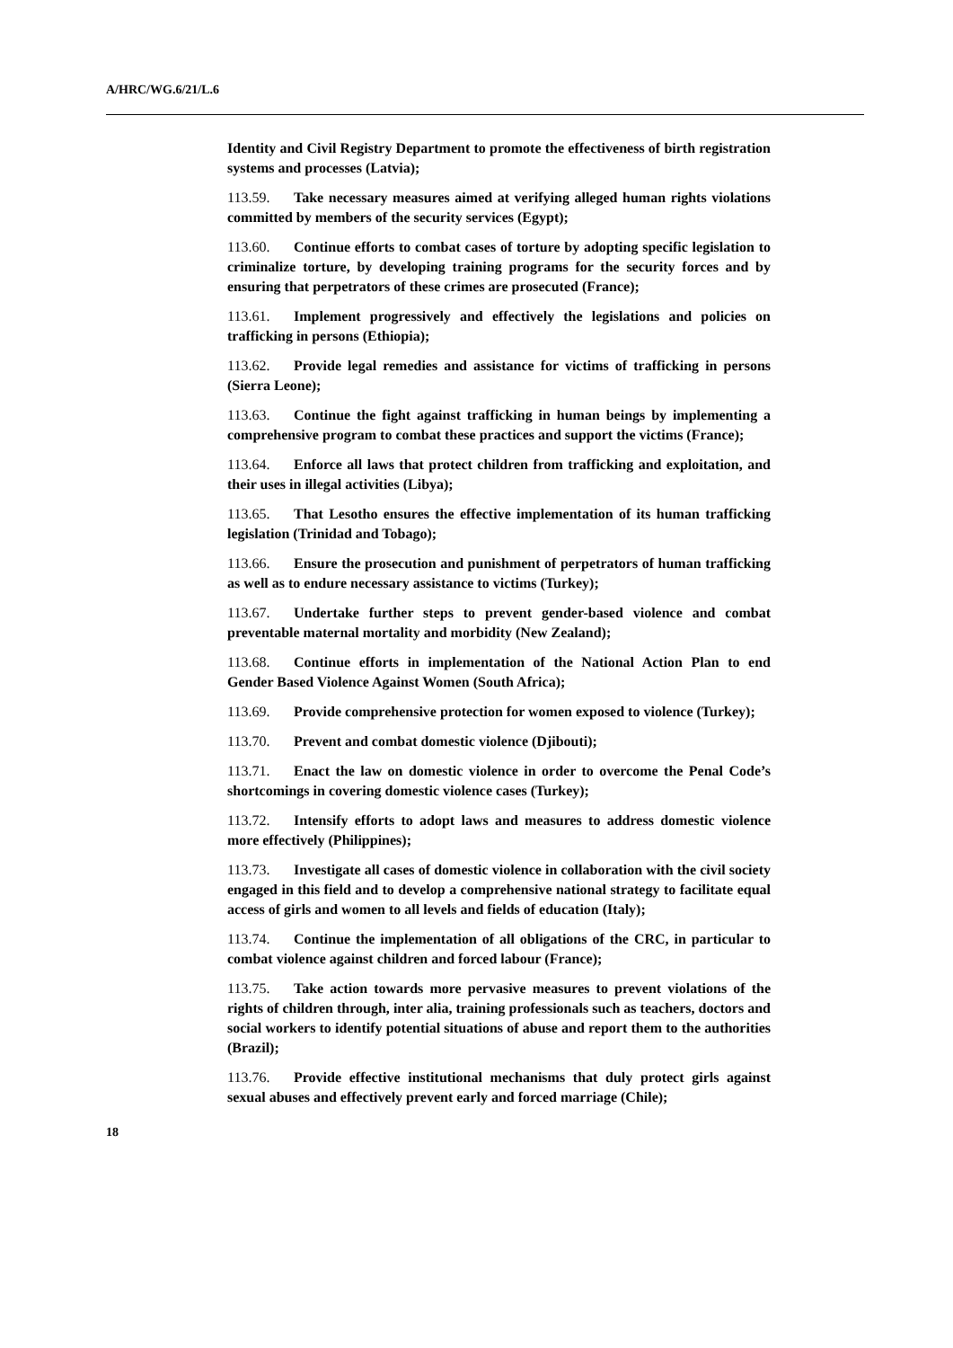A/HRC/WG.6/21/L.6
Identity and Civil Registry Department to promote the effectiveness of birth registration systems and processes (Latvia);
113.59. Take necessary measures aimed at verifying alleged human rights violations committed by members of the security services (Egypt);
113.60. Continue efforts to combat cases of torture by adopting specific legislation to criminalize torture, by developing training programs for the security forces and by ensuring that perpetrators of these crimes are prosecuted (France);
113.61. Implement progressively and effectively the legislations and policies on trafficking in persons (Ethiopia);
113.62. Provide legal remedies and assistance for victims of trafficking in persons (Sierra Leone);
113.63. Continue the fight against trafficking in human beings by implementing a comprehensive program to combat these practices and support the victims (France);
113.64. Enforce all laws that protect children from trafficking and exploitation, and their uses in illegal activities (Libya);
113.65. That Lesotho ensures the effective implementation of its human trafficking legislation (Trinidad and Tobago);
113.66. Ensure the prosecution and punishment of perpetrators of human trafficking as well as to endure necessary assistance to victims (Turkey);
113.67. Undertake further steps to prevent gender-based violence and combat preventable maternal mortality and morbidity (New Zealand);
113.68. Continue efforts in implementation of the National Action Plan to end Gender Based Violence Against Women (South Africa);
113.69. Provide comprehensive protection for women exposed to violence (Turkey);
113.70. Prevent and combat domestic violence (Djibouti);
113.71. Enact the law on domestic violence in order to overcome the Penal Code’s shortcomings in covering domestic violence cases (Turkey);
113.72. Intensify efforts to adopt laws and measures to address domestic violence more effectively (Philippines);
113.73. Investigate all cases of domestic violence in collaboration with the civil society engaged in this field and to develop a comprehensive national strategy to facilitate equal access of girls and women to all levels and fields of education (Italy);
113.74. Continue the implementation of all obligations of the CRC, in particular to combat violence against children and forced labour (France);
113.75. Take action towards more pervasive measures to prevent violations of the rights of children through, inter alia, training professionals such as teachers, doctors and social workers to identify potential situations of abuse and report them to the authorities (Brazil);
113.76. Provide effective institutional mechanisms that duly protect girls against sexual abuses and effectively prevent early and forced marriage (Chile);
18